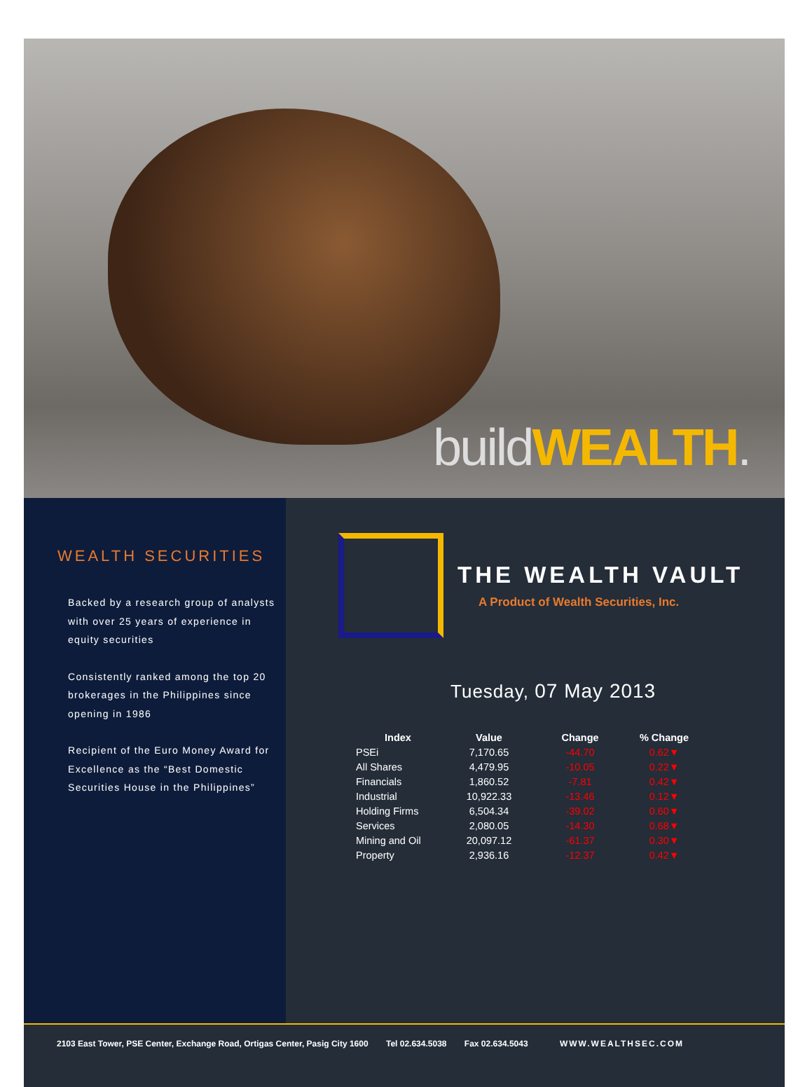build WEALTH.
WEALTH SECURITIES
Backed by a research group of analysts with over 25 years of experience in equity securities
Consistently ranked among the top 20 brokerages in the Philippines since opening in 1986
Recipient of the Euro Money Award for Excellence as the “Best Domestic Securities House in the Philippines”
THE WEALTH VAULT
A Product of Wealth Securities, Inc.
Tuesday, 07 May 2013
| Index | Value | Change | % Change |
| --- | --- | --- | --- |
| PSEi | 7,170.65 | -44.70 | 0.62▼ |
| All Shares | 4,479.95 | -10.05 | 0.22▼ |
| Financials | 1,860.52 | -7.81 | 0.42▼ |
| Industrial | 10,922.33 | -13.46 | 0.12▼ |
| Holding Firms | 6,504.34 | -39.02 | 0.60▼ |
| Services | 2,080.05 | -14.30 | 0.68▼ |
| Mining and Oil | 20,097.12 | -61.37 | 0.30▼ |
| Property | 2,936.16 | -12.37 | 0.42▼ |
2103 East Tower, PSE Center, Exchange Road, Ortigas Center, Pasig City 1600 Tel 02.634.5038 Fax 02.634.5043 WWW.WEALTHSEC.COM